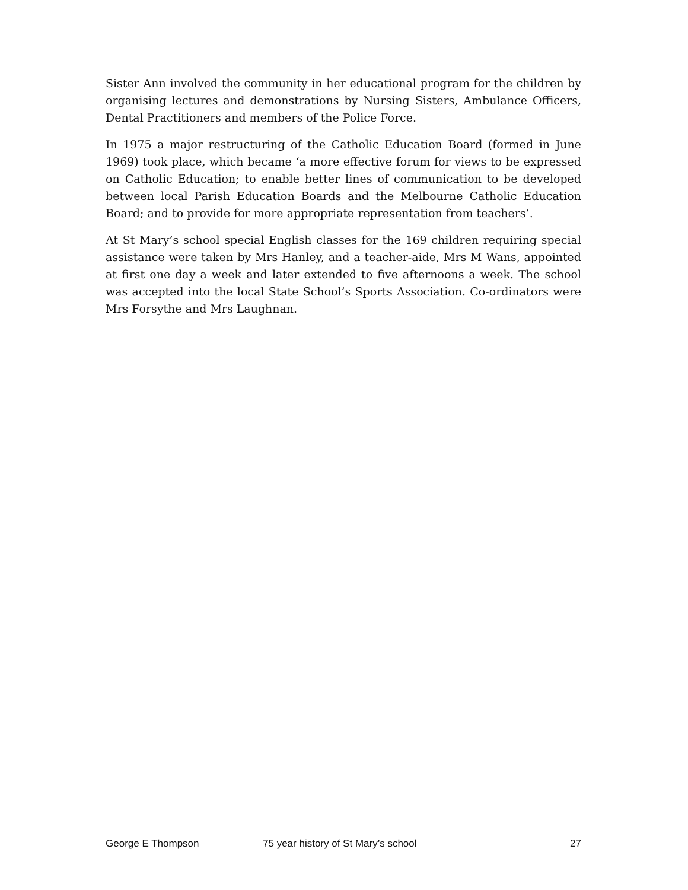Sister Ann involved the community in her educational program for the children by organising lectures and demonstrations by Nursing Sisters, Ambulance Officers, Dental Practitioners and members of the Police Force.
In 1975 a major restructuring of the Catholic Education Board (formed in June 1969) took place, which became ‘a more effective forum for views to be expressed on Catholic Education; to enable better lines of communication to be developed between local Parish Education Boards and the Melbourne Catholic Education Board; and to provide for more appropriate representation from teachers’.
At St Mary’s school special English classes for the 169 children requiring special assistance were taken by Mrs Hanley, and a teacher-aide, Mrs M Wans, appointed at first one day a week and later extended to five afternoons a week. The school was accepted into the local State School’s Sports Association. Co-ordinators were Mrs Forsythe and Mrs Laughnan.
George E Thompson 75 year history of St Mary’s school 27